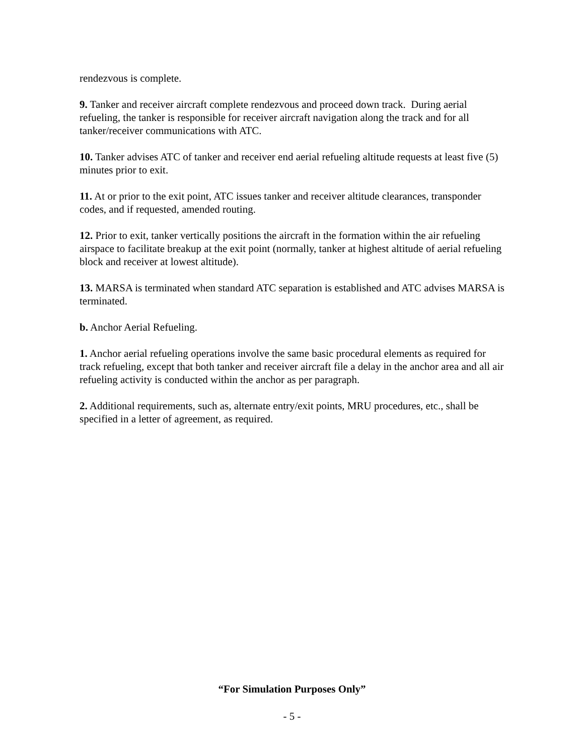rendezvous is complete.
9. Tanker and receiver aircraft complete rendezvous and proceed down track. During aerial refueling, the tanker is responsible for receiver aircraft navigation along the track and for all tanker/receiver communications with ATC.
10. Tanker advises ATC of tanker and receiver end aerial refueling altitude requests at least five (5) minutes prior to exit.
11. At or prior to the exit point, ATC issues tanker and receiver altitude clearances, transponder codes, and if requested, amended routing.
12. Prior to exit, tanker vertically positions the aircraft in the formation within the air refueling airspace to facilitate breakup at the exit point (normally, tanker at highest altitude of aerial refueling block and receiver at lowest altitude).
13. MARSA is terminated when standard ATC separation is established and ATC advises MARSA is terminated.
b. Anchor Aerial Refueling.
1. Anchor aerial refueling operations involve the same basic procedural elements as required for track refueling, except that both tanker and receiver aircraft file a delay in the anchor area and all air refueling activity is conducted within the anchor as per paragraph.
2. Additional requirements, such as, alternate entry/exit points, MRU procedures, etc., shall be specified in a letter of agreement, as required.
“For Simulation Purposes Only”
- 5 -